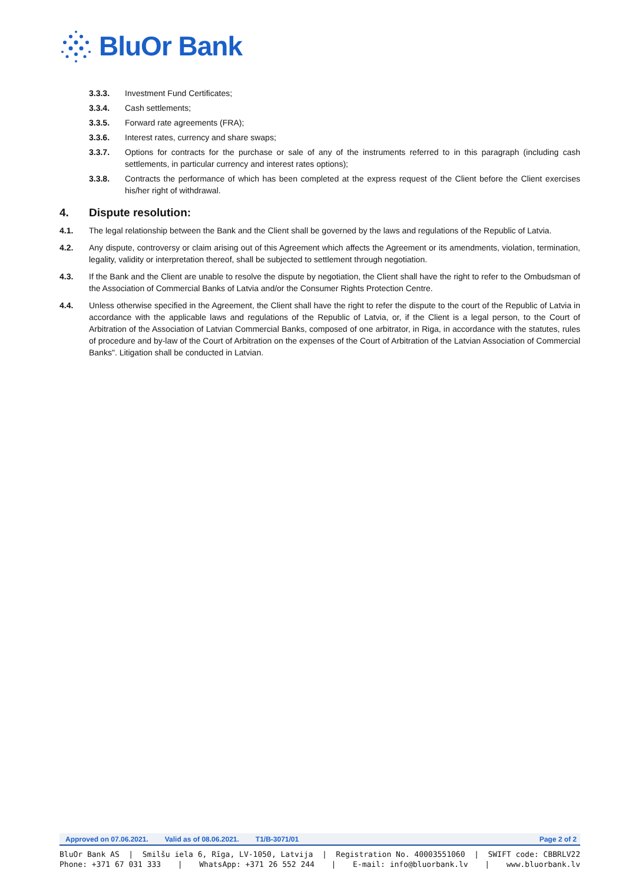BluOr Bank
3.3.3. Investment Fund Certificates;
3.3.4. Cash settlements;
3.3.5. Forward rate agreements (FRA);
3.3.6. Interest rates, currency and share swaps;
3.3.7. Options for contracts for the purchase or sale of any of the instruments referred to in this paragraph (including cash settlements, in particular currency and interest rates options);
3.3.8. Contracts the performance of which has been completed at the express request of the Client before the Client exercises his/her right of withdrawal.
4. Dispute resolution:
4.1. The legal relationship between the Bank and the Client shall be governed by the laws and regulations of the Republic of Latvia.
4.2. Any dispute, controversy or claim arising out of this Agreement which affects the Agreement or its amendments, violation, termination, legality, validity or interpretation thereof, shall be subjected to settlement through negotiation.
4.3. If the Bank and the Client are unable to resolve the dispute by negotiation, the Client shall have the right to refer to the Ombudsman of the Association of Commercial Banks of Latvia and/or the Consumer Rights Protection Centre.
4.4. Unless otherwise specified in the Agreement, the Client shall have the right to refer the dispute to the court of the Republic of Latvia in accordance with the applicable laws and regulations of the Republic of Latvia, or, if the Client is a legal person, to the Court of Arbitration of the Association of Latvian Commercial Banks, composed of one arbitrator, in Riga, in accordance with the statutes, rules of procedure and by-law of the Court of Arbitration on the expenses of the Court of Arbitration of the Latvian Association of Commercial Banks". Litigation shall be conducted in Latvian.
Approved on 07.06.2021. Valid as of 08.06.2021. T1/B-3071/01 Page 2 of 2
BluOr Bank AS | Smilšu iela 6, Rīga, LV-1050, Latvija | Registration No. 40003551060 | SWIFT code: CBBRLV22
Phone: +371 67 031 333 | WhatsApp: +371 26 552 244 | E-mail: info@bluorbank.lv | www.bluorbank.lv